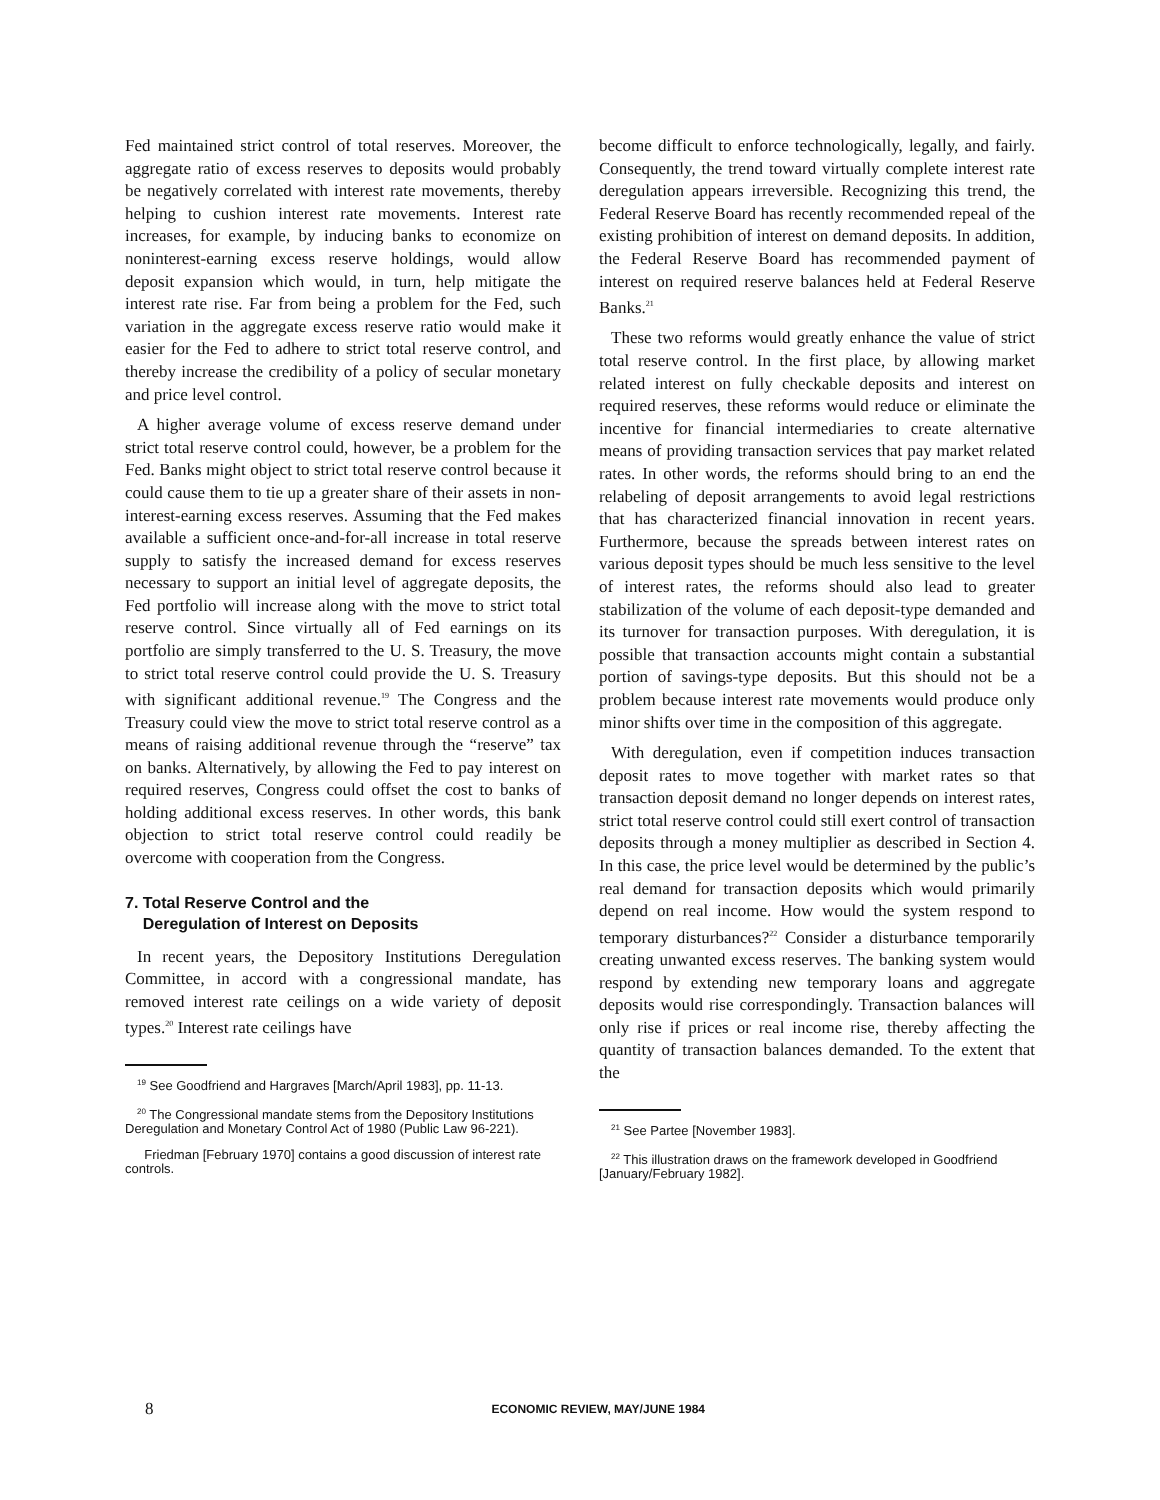Fed maintained strict control of total reserves. Moreover, the aggregate ratio of excess reserves to deposits would probably be negatively correlated with interest rate movements, thereby helping to cushion interest rate movements. Interest rate increases, for example, by inducing banks to economize on noninterest-earning excess reserve holdings, would allow deposit expansion which would, in turn, help mitigate the interest rate rise. Far from being a problem for the Fed, such variation in the aggregate excess reserve ratio would make it easier for the Fed to adhere to strict total reserve control, and thereby increase the credibility of a policy of secular monetary and price level control.
A higher average volume of excess reserve demand under strict total reserve control could, however, be a problem for the Fed. Banks might object to strict total reserve control because it could cause them to tie up a greater share of their assets in non-interest-earning excess reserves. Assuming that the Fed makes available a sufficient once-and-for-all increase in total reserve supply to satisfy the increased demand for excess reserves necessary to support an initial level of aggregate deposits, the Fed portfolio will increase along with the move to strict total reserve control. Since virtually all of Fed earnings on its portfolio are simply transferred to the U. S. Treasury, the move to strict total reserve control could provide the U. S. Treasury with significant additional revenue.<sup>19</sup> The Congress and the Treasury could view the move to strict total reserve control as a means of raising additional revenue through the “reserve” tax on banks. Alternatively, by allowing the Fed to pay interest on required reserves, Congress could offset the cost to banks of holding additional excess reserves. In other words, this bank objection to strict total reserve control could readily be overcome with cooperation from the Congress.
7. Total Reserve Control and the
Deregulation of Interest on Deposits
In recent years, the Depository Institutions Deregulation Committee, in accord with a congressional mandate, has removed interest rate ceilings on a wide variety of deposit types.<sup>20</sup> Interest rate ceilings have
<sup>19</sup> See Goodfriend and Hargraves [March/April 1983], pp. 11-13.
<sup>20</sup> The Congressional mandate stems from the Depository Institutions Deregulation and Monetary Control Act of 1980 (Public Law 96-221).
Friedman [February 1970] contains a good discussion of interest rate controls.
become difficult to enforce technologically, legally, and fairly. Consequently, the trend toward virtually complete interest rate deregulation appears irreversible. Recognizing this trend, the Federal Reserve Board has recently recommended repeal of the existing prohibition of interest on demand deposits. In addition, the Federal Reserve Board has recommended payment of interest on required reserve balances held at Federal Reserve Banks.<sup>21</sup>
These two reforms would greatly enhance the value of strict total reserve control. In the first place, by allowing market related interest on fully checkable deposits and interest on required reserves, these reforms would reduce or eliminate the incentive for financial intermediaries to create alternative means of providing transaction services that pay market related rates. In other words, the reforms should bring to an end the relabeling of deposit arrangements to avoid legal restrictions that has characterized financial innovation in recent years. Furthermore, because the spreads between interest rates on various deposit types should be much less sensitive to the level of interest rates, the reforms should also lead to greater stabilization of the volume of each deposit-type demanded and its turnover for transaction purposes. With deregulation, it is possible that transaction accounts might contain a substantial portion of savings-type deposits. But this should not be a problem because interest rate movements would produce only minor shifts over time in the composition of this aggregate.
With deregulation, even if competition induces transaction deposit rates to move together with market rates so that transaction deposit demand no longer depends on interest rates, strict total reserve control could still exert control of transaction deposits through a money multiplier as described in Section 4. In this case, the price level would be determined by the public’s real demand for transaction deposits which would primarily depend on real income. How would the system respond to temporary disturbances?<sup>22</sup> Consider a disturbance temporarily creating unwanted excess reserves. The banking system would respond by extending new temporary loans and aggregate deposits would rise correspondingly. Transaction balances will only rise if prices or real income rise, thereby affecting the quantity of transaction balances demanded. To the extent that the
<sup>21</sup> See Partee [November 1983].
<sup>22</sup> This illustration draws on the framework developed in Goodfriend [January/February 1982].
8 ECONOMIC REVIEW, MAY/JUNE 1984